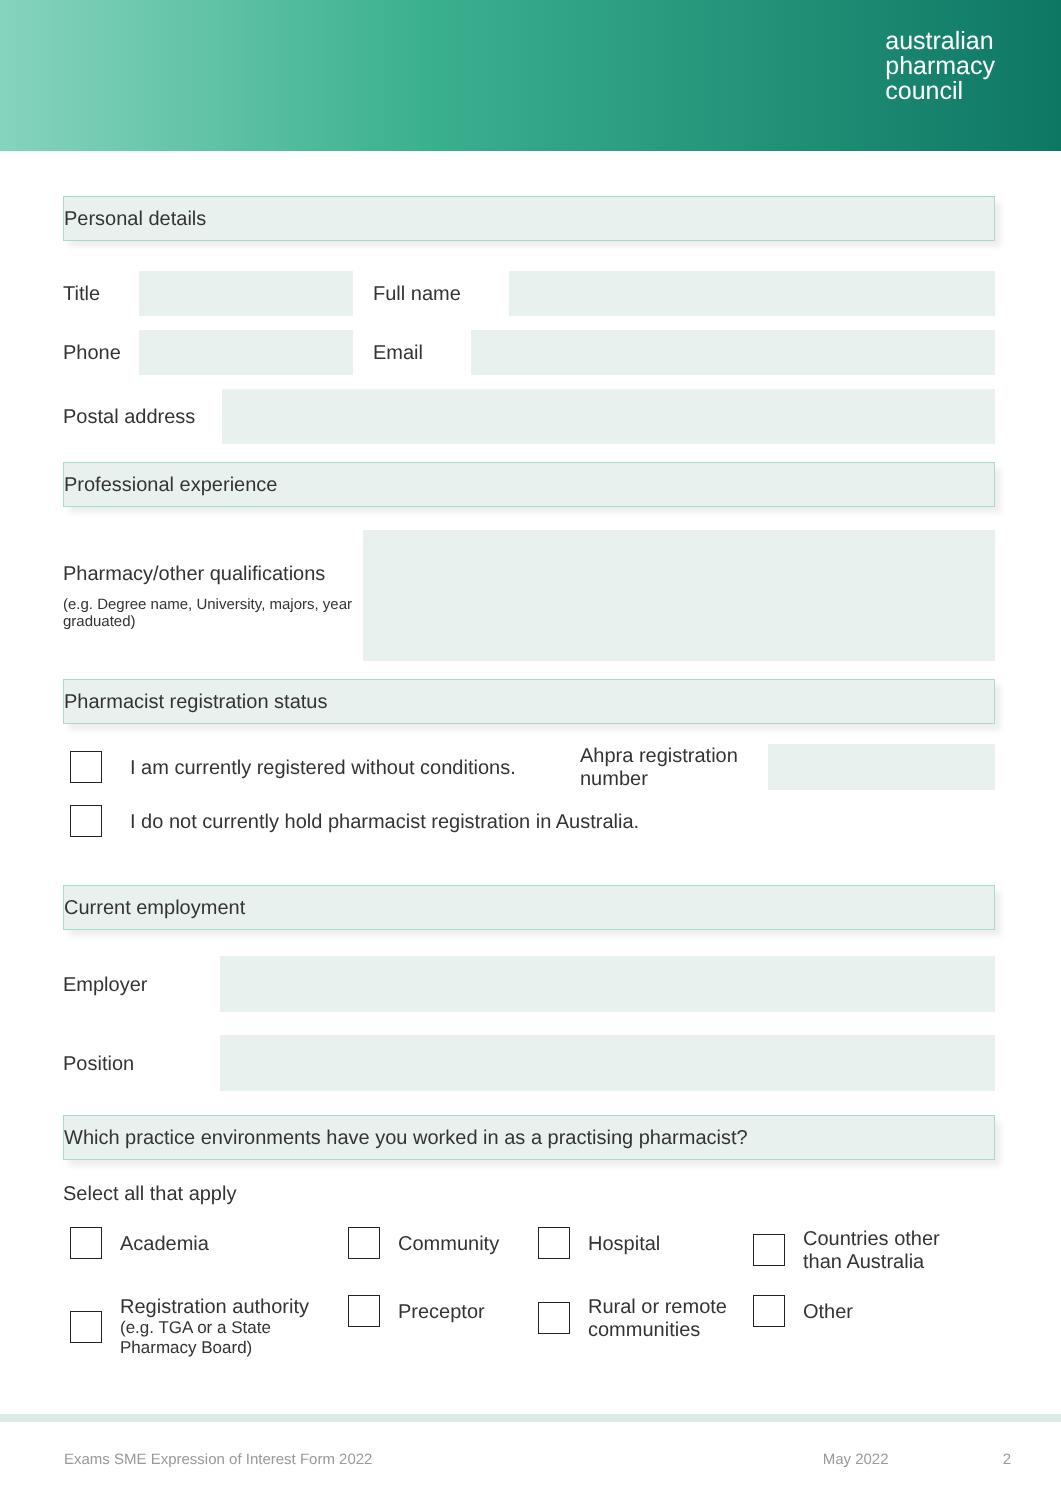australian
pharmacy
council
Personal details
Title Full name
Phone Email
Postal address
Professional experience
Pharmacy/other qualifications
(e.g. Degree name, University, majors, year graduated)
Pharmacist registration status
I am currently registered without conditions. Ahpra registration number
I do not currently hold pharmacist registration in Australia.
Current employment
Employer
Position
Which practice environments have you worked in as a practising pharmacist?
Select all that apply
Academia Community Hospital Countries other
than Australia
Registration authority
(e.g. TGA or a State Pharmacy Board)
Preceptor Rural or remote communities
Other
Exams SME Expression of Interest Form 2022 May 2022 2